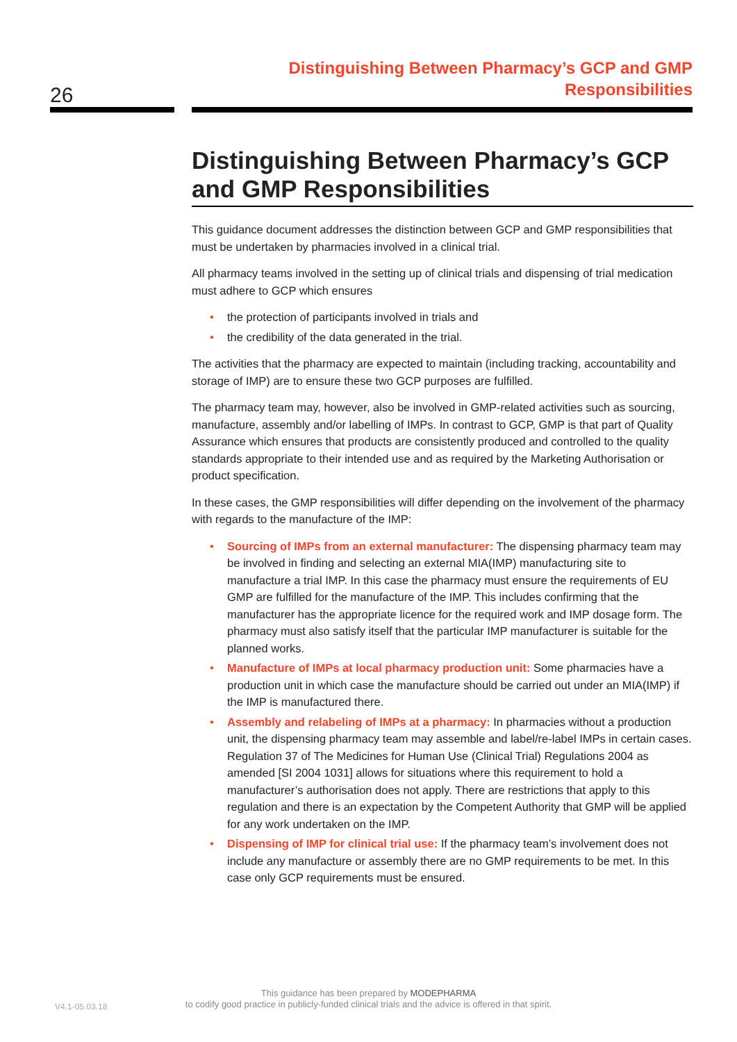26
Distinguishing Between Pharmacy’s GCP and GMP
Responsibilities
Distinguishing Between Pharmacy’s GCP and GMP Responsibilities
This guidance document addresses the distinction between GCP and GMP responsibilities that must be undertaken by pharmacies involved in a clinical trial.
All pharmacy teams involved in the setting up of clinical trials and dispensing of trial medication must adhere to GCP which ensures
• the protection of participants involved in trials and
• the credibility of the data generated in the trial.
The activities that the pharmacy are expected to maintain (including tracking, accountability and storage of IMP) are to ensure these two GCP purposes are fulfilled.
The pharmacy team may, however, also be involved in GMP-related activities such as sourcing, manufacture, assembly and/or labelling of IMPs. In contrast to GCP, GMP is that part of Quality Assurance which ensures that products are consistently produced and controlled to the quality standards appropriate to their intended use and as required by the Marketing Authorisation or product specification.
In these cases, the GMP responsibilities will differ depending on the involvement of the pharmacy with regards to the manufacture of the IMP:
• Sourcing of IMPs from an external manufacturer: The dispensing pharmacy team may be involved in finding and selecting an external MIA(IMP) manufacturing site to manufacture a trial IMP. In this case the pharmacy must ensure the requirements of EU GMP are fulfilled for the manufacture of the IMP. This includes confirming that the manufacturer has the appropriate licence for the required work and IMP dosage form. The pharmacy must also satisfy itself that the particular IMP manufacturer is suitable for the planned works.
• Manufacture of IMPs at local pharmacy production unit: Some pharmacies have a production unit in which case the manufacture should be carried out under an MIA(IMP) if the IMP is manufactured there.
• Assembly and relabeling of IMPs at a pharmacy: In pharmacies without a production unit, the dispensing pharmacy team may assemble and label/re-label IMPs in certain cases. Regulation 37 of The Medicines for Human Use (Clinical Trial) Regulations 2004 as amended [SI 2004 1031] allows for situations where this requirement to hold a manufacturer’s authorisation does not apply. There are restrictions that apply to this regulation and there is an expectation by the Competent Authority that GMP will be applied for any work undertaken on the IMP.
• Dispensing of IMP for clinical trial use: If the pharmacy team’s involvement does not include any manufacture or assembly there are no GMP requirements to be met. In this case only GCP requirements must be ensured.
V4.1-05.03.18
This guidance has been prepared by MODEPHARMA
to codify good practice in publicly-funded clinical trials and the advice is offered in that spirit.